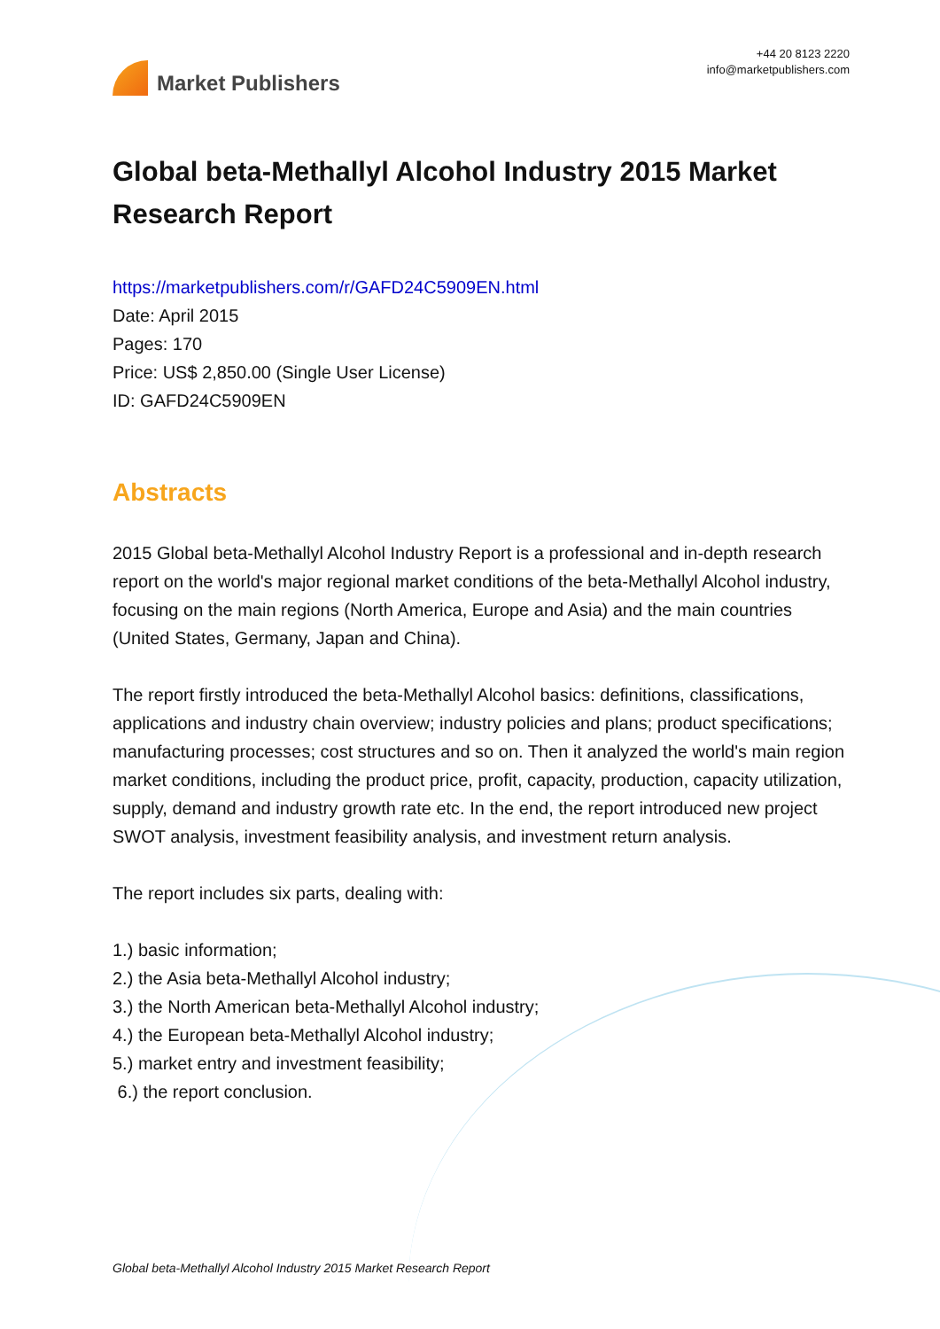Market Publishers
+44 20 8123 2220
info@marketpublishers.com
Global beta-Methallyl Alcohol Industry 2015 Market Research Report
https://marketpublishers.com/r/GAFD24C5909EN.html
Date: April 2015
Pages: 170
Price: US$ 2,850.00 (Single User License)
ID: GAFD24C5909EN
Abstracts
2015 Global beta-Methallyl Alcohol Industry Report is a professional and in-depth research report on the world's major regional market conditions of the beta-Methallyl Alcohol industry, focusing on the main regions (North America, Europe and Asia) and the main countries (United States, Germany, Japan and China).
The report firstly introduced the beta-Methallyl Alcohol basics: definitions, classifications, applications and industry chain overview; industry policies and plans; product specifications; manufacturing processes; cost structures and so on. Then it analyzed the world's main region market conditions, including the product price, profit, capacity, production, capacity utilization, supply, demand and industry growth rate etc. In the end, the report introduced new project SWOT analysis, investment feasibility analysis, and investment return analysis.
The report includes six parts, dealing with:
1.) basic information;
2.) the Asia beta-Methallyl Alcohol industry;
3.) the North American beta-Methallyl Alcohol industry;
4.) the European beta-Methallyl Alcohol industry;
5.) market entry and investment feasibility;
6.) the report conclusion.
Global beta-Methallyl Alcohol Industry 2015 Market Research Report